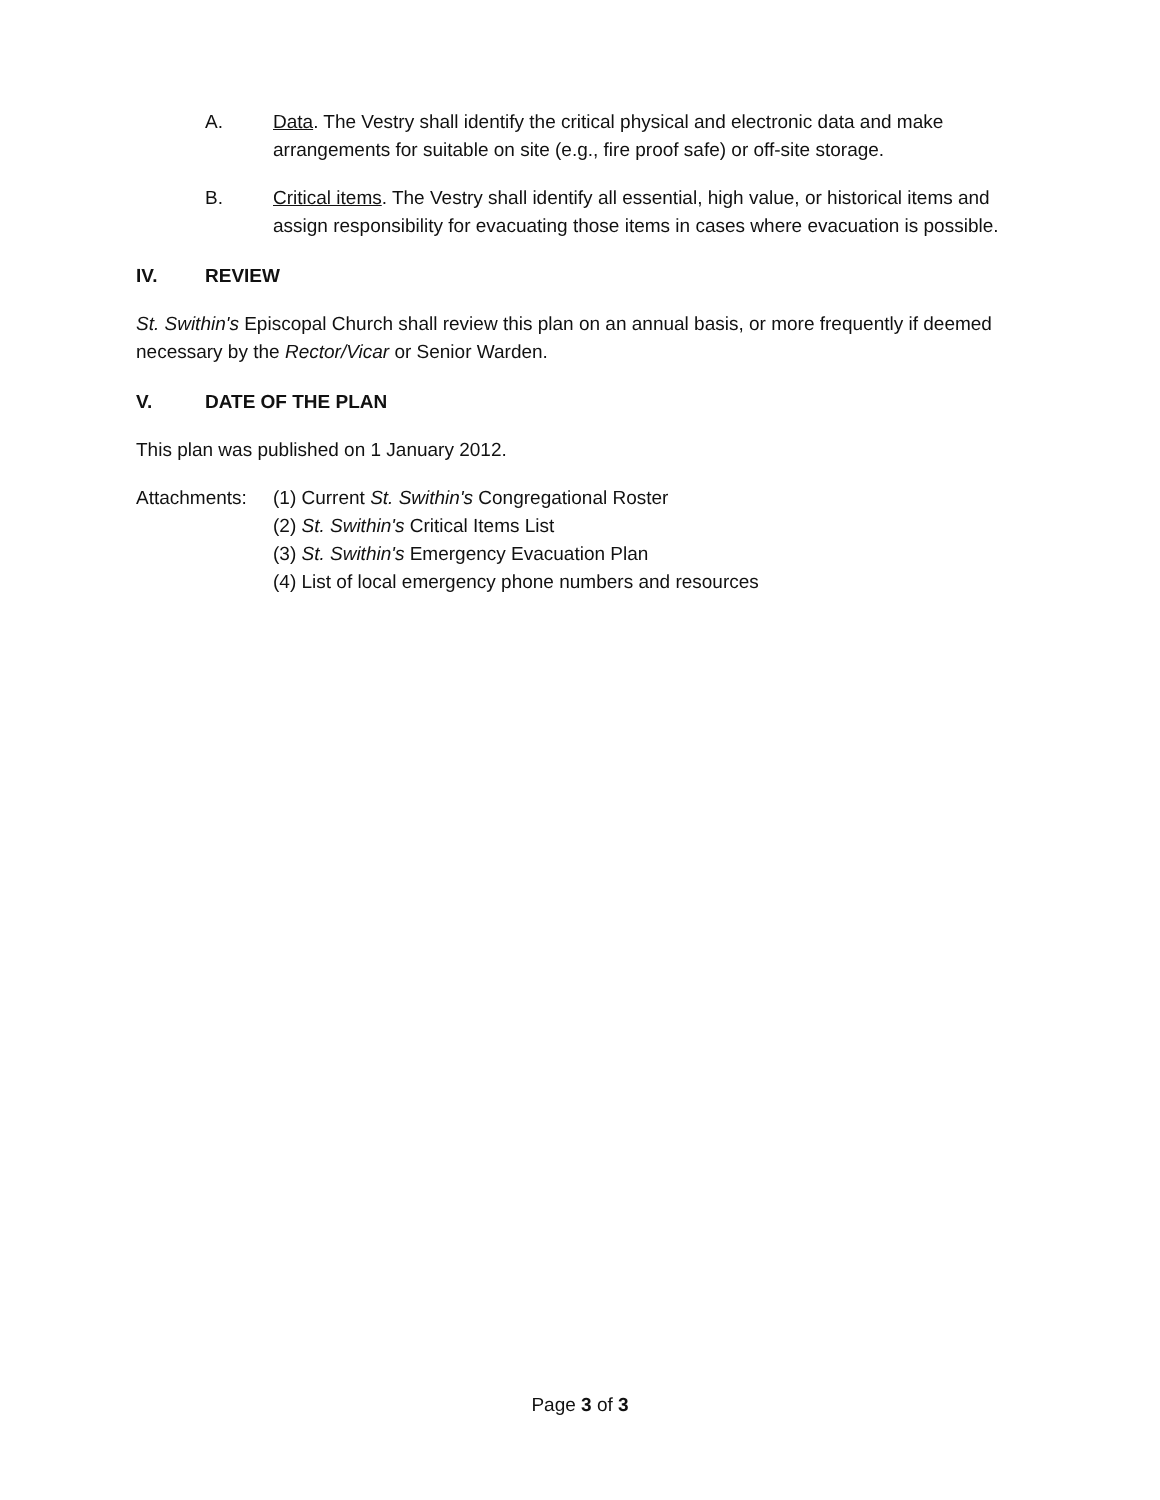A. Data. The Vestry shall identify the critical physical and electronic data and make arrangements for suitable on site (e.g., fire proof safe) or off-site storage.
B. Critical items. The Vestry shall identify all essential, high value, or historical items and assign responsibility for evacuating those items in cases where evacuation is possible.
IV. REVIEW
St. Swithin's Episcopal Church shall review this plan on an annual basis, or more frequently if deemed necessary by the Rector/Vicar or Senior Warden.
V. DATE OF THE PLAN
This plan was published on 1 January 2012.
Attachments: (1) Current St. Swithin's Congregational Roster
(2) St. Swithin's Critical Items List
(3) St. Swithin's Emergency Evacuation Plan
(4) List of local emergency phone numbers and resources
Page 3 of 3